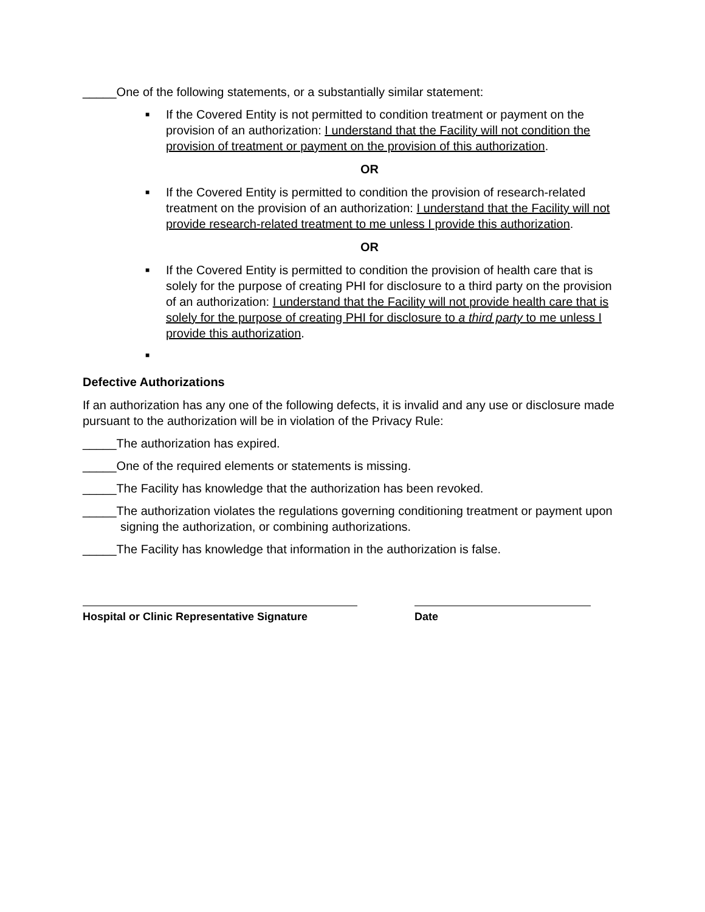_____One of the following statements, or a substantially similar statement:
■ If the Covered Entity is not permitted to condition treatment or payment on the provision of an authorization: I understand that the Facility will not condition the provision of treatment or payment on the provision of this authorization.
OR
■ If the Covered Entity is permitted to condition the provision of research-related treatment on the provision of an authorization: I understand that the Facility will not provide research-related treatment to me unless I provide this authorization.
OR
■ If the Covered Entity is permitted to condition the provision of health care that is solely for the purpose of creating PHI for disclosure to a third party on the provision of an authorization: I understand that the Facility will not provide health care that is solely for the purpose of creating PHI for disclosure to a third party to me unless I provide this authorization.
■
Defective Authorizations
If an authorization has any one of the following defects, it is invalid and any use or disclosure made pursuant to the authorization will be in violation of the Privacy Rule:
_____The authorization has expired.
_____One of the required elements or statements is missing.
_____The Facility has knowledge that the authorization has been revoked.
_____The authorization violates the regulations governing conditioning treatment or payment upon signing the authorization, or combining authorizations.
_____The Facility has knowledge that information in the authorization is false.
Hospital or Clinic Representative Signature
Date